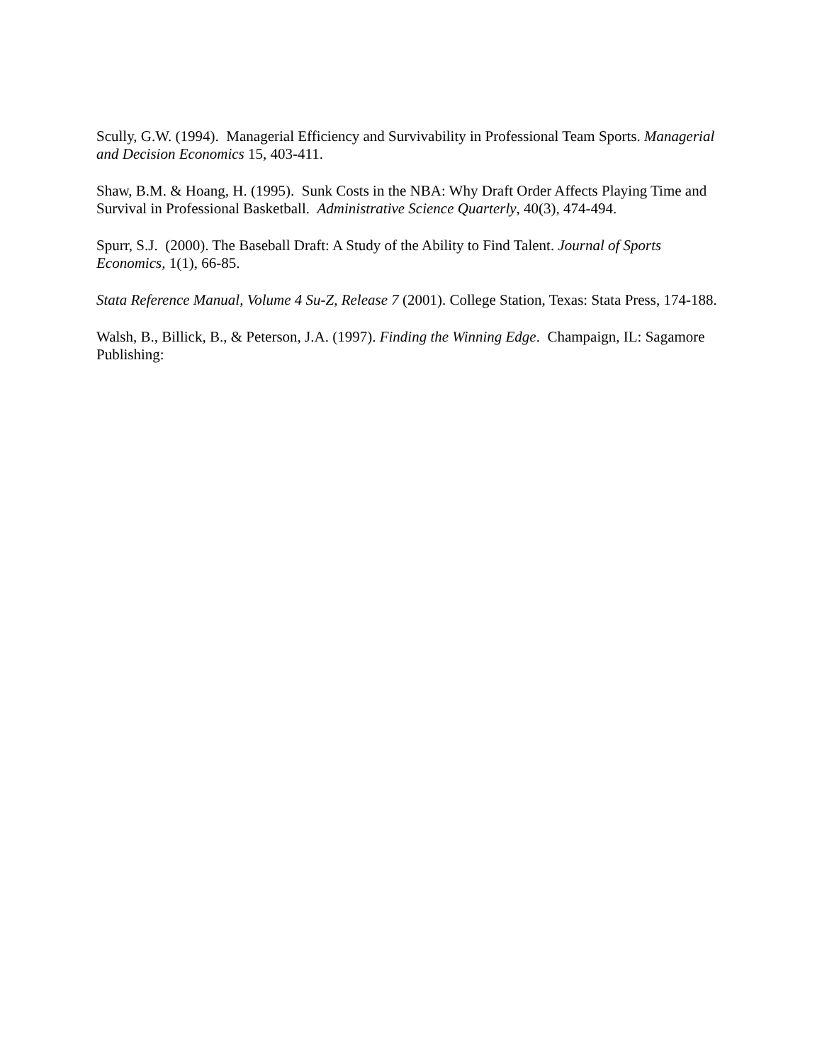Scully, G.W. (1994). Managerial Efficiency and Survivability in Professional Team Sports. Managerial and Decision Economics 15, 403-411.
Shaw, B.M. & Hoang, H. (1995). Sunk Costs in the NBA: Why Draft Order Affects Playing Time and Survival in Professional Basketball. Administrative Science Quarterly, 40(3), 474-494.
Spurr, S.J. (2000). The Baseball Draft: A Study of the Ability to Find Talent. Journal of Sports Economics, 1(1), 66-85.
Stata Reference Manual, Volume 4 Su-Z, Release 7 (2001). College Station, Texas: Stata Press, 174-188.
Walsh, B., Billick, B., & Peterson, J.A. (1997). Finding the Winning Edge. Champaign, IL: Sagamore Publishing: